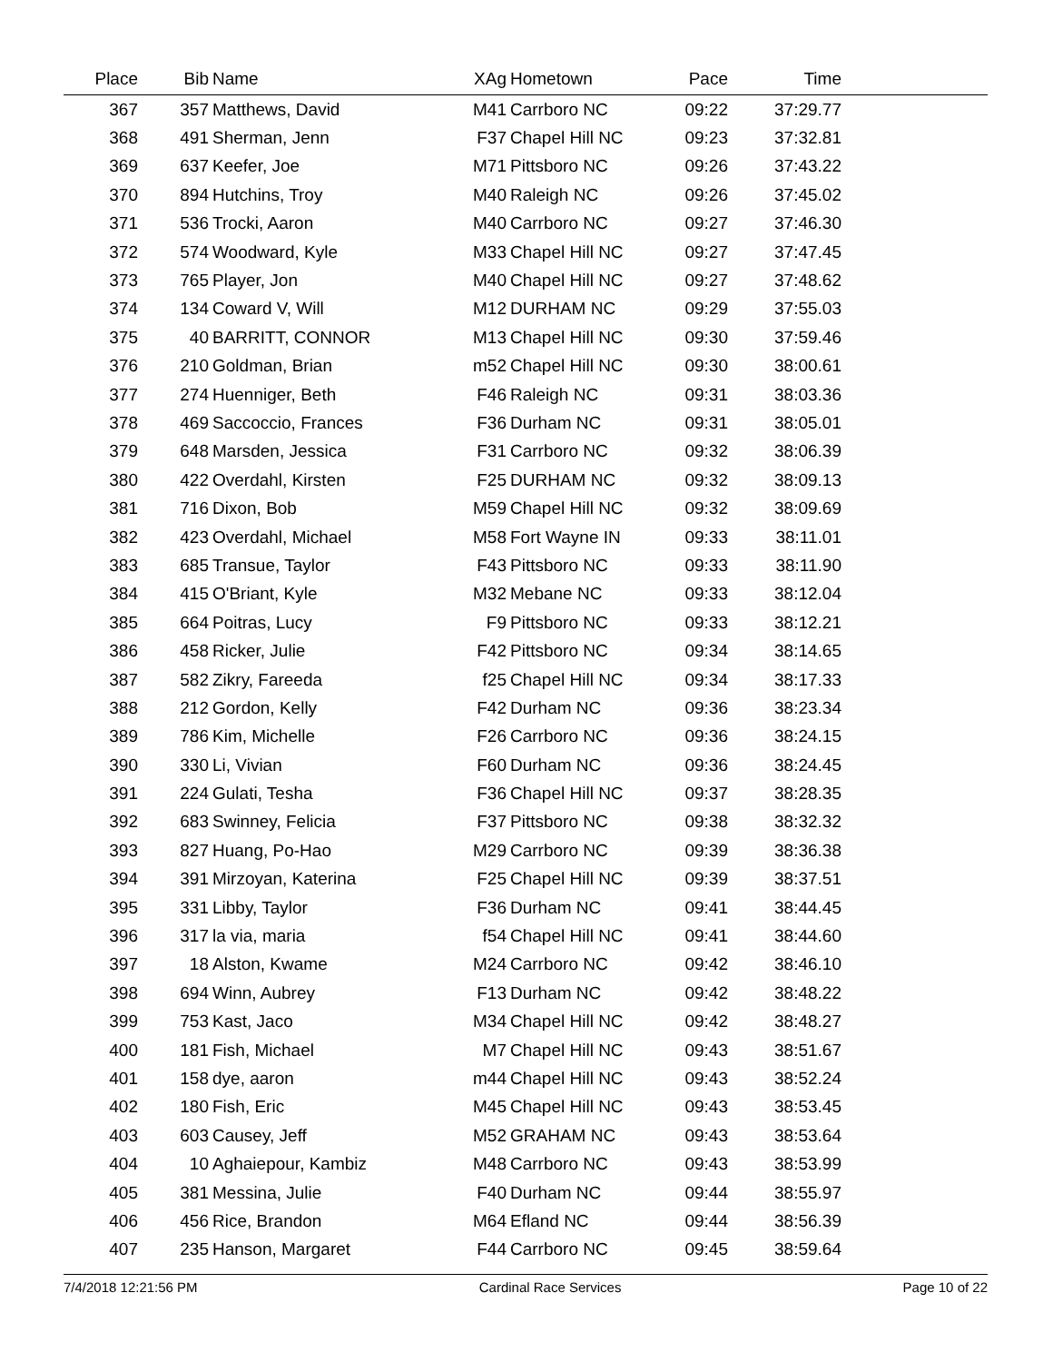| Place | Bib | Name | XAg | Hometown | Pace | Time | |
| --- | --- | --- | --- | --- | --- | --- | --- |
| 367 | 357 | Matthews, David | M41 | Carrboro NC | 09:22 | 37:29.77 | |
| 368 | 491 | Sherman, Jenn | F37 | Chapel Hill NC | 09:23 | 37:32.81 | |
| 369 | 637 | Keefer, Joe | M71 | Pittsboro NC | 09:26 | 37:43.22 | |
| 370 | 894 | Hutchins, Troy | M40 | Raleigh NC | 09:26 | 37:45.02 | |
| 371 | 536 | Trocki, Aaron | M40 | Carrboro NC | 09:27 | 37:46.30 | |
| 372 | 574 | Woodward, Kyle | M33 | Chapel Hill NC | 09:27 | 37:47.45 | |
| 373 | 765 | Player, Jon | M40 | Chapel Hill NC | 09:27 | 37:48.62 | |
| 374 | 134 | Coward V, Will | M12 | DURHAM NC | 09:29 | 37:55.03 | |
| 375 | 40 | BARRITT, CONNOR | M13 | Chapel Hill NC | 09:30 | 37:59.46 | |
| 376 | 210 | Goldman, Brian | m52 | Chapel Hill NC | 09:30 | 38:00.61 | |
| 377 | 274 | Huenniger, Beth | F46 | Raleigh NC | 09:31 | 38:03.36 | |
| 378 | 469 | Saccoccio, Frances | F36 | Durham NC | 09:31 | 38:05.01 | |
| 379 | 648 | Marsden, Jessica | F31 | Carrboro NC | 09:32 | 38:06.39 | |
| 380 | 422 | Overdahl, Kirsten | F25 | DURHAM NC | 09:32 | 38:09.13 | |
| 381 | 716 | Dixon, Bob | M59 | Chapel Hill NC | 09:32 | 38:09.69 | |
| 382 | 423 | Overdahl, Michael | M58 | Fort Wayne IN | 09:33 | 38:11.01 | |
| 383 | 685 | Transue, Taylor | F43 | Pittsboro NC | 09:33 | 38:11.90 | |
| 384 | 415 | O'Briant, Kyle | M32 | Mebane NC | 09:33 | 38:12.04 | |
| 385 | 664 | Poitras, Lucy | F9 | Pittsboro NC | 09:33 | 38:12.21 | |
| 386 | 458 | Ricker, Julie | F42 | Pittsboro NC | 09:34 | 38:14.65 | |
| 387 | 582 | Zikry, Fareeda | f25 | Chapel Hill NC | 09:34 | 38:17.33 | |
| 388 | 212 | Gordon, Kelly | F42 | Durham NC | 09:36 | 38:23.34 | |
| 389 | 786 | Kim, Michelle | F26 | Carrboro NC | 09:36 | 38:24.15 | |
| 390 | 330 | Li, Vivian | F60 | Durham NC | 09:36 | 38:24.45 | |
| 391 | 224 | Gulati, Tesha | F36 | Chapel Hill NC | 09:37 | 38:28.35 | |
| 392 | 683 | Swinney, Felicia | F37 | Pittsboro NC | 09:38 | 38:32.32 | |
| 393 | 827 | Huang, Po-Hao | M29 | Carrboro NC | 09:39 | 38:36.38 | |
| 394 | 391 | Mirzoyan, Katerina | F25 | Chapel Hill NC | 09:39 | 38:37.51 | |
| 395 | 331 | Libby, Taylor | F36 | Durham NC | 09:41 | 38:44.45 | |
| 396 | 317 | la via, maria | f54 | Chapel Hill NC | 09:41 | 38:44.60 | |
| 397 | 18 | Alston, Kwame | M24 | Carrboro NC | 09:42 | 38:46.10 | |
| 398 | 694 | Winn, Aubrey | F13 | Durham NC | 09:42 | 38:48.22 | |
| 399 | 753 | Kast, Jaco | M34 | Chapel Hill NC | 09:42 | 38:48.27 | |
| 400 | 181 | Fish, Michael | M7 | Chapel Hill NC | 09:43 | 38:51.67 | |
| 401 | 158 | dye, aaron | m44 | Chapel Hill NC | 09:43 | 38:52.24 | |
| 402 | 180 | Fish, Eric | M45 | Chapel Hill NC | 09:43 | 38:53.45 | |
| 403 | 603 | Causey, Jeff | M52 | GRAHAM NC | 09:43 | 38:53.64 | |
| 404 | 10 | Aghaiepour, Kambiz | M48 | Carrboro NC | 09:43 | 38:53.99 | |
| 405 | 381 | Messina, Julie | F40 | Durham NC | 09:44 | 38:55.97 | |
| 406 | 456 | Rice, Brandon | M64 | Efland NC | 09:44 | 38:56.39 | |
| 407 | 235 | Hanson, Margaret | F44 | Carrboro NC | 09:45 | 38:59.64 | |
7/4/2018 12:21:56 PM Cardinal Race Services Page 10 of 22